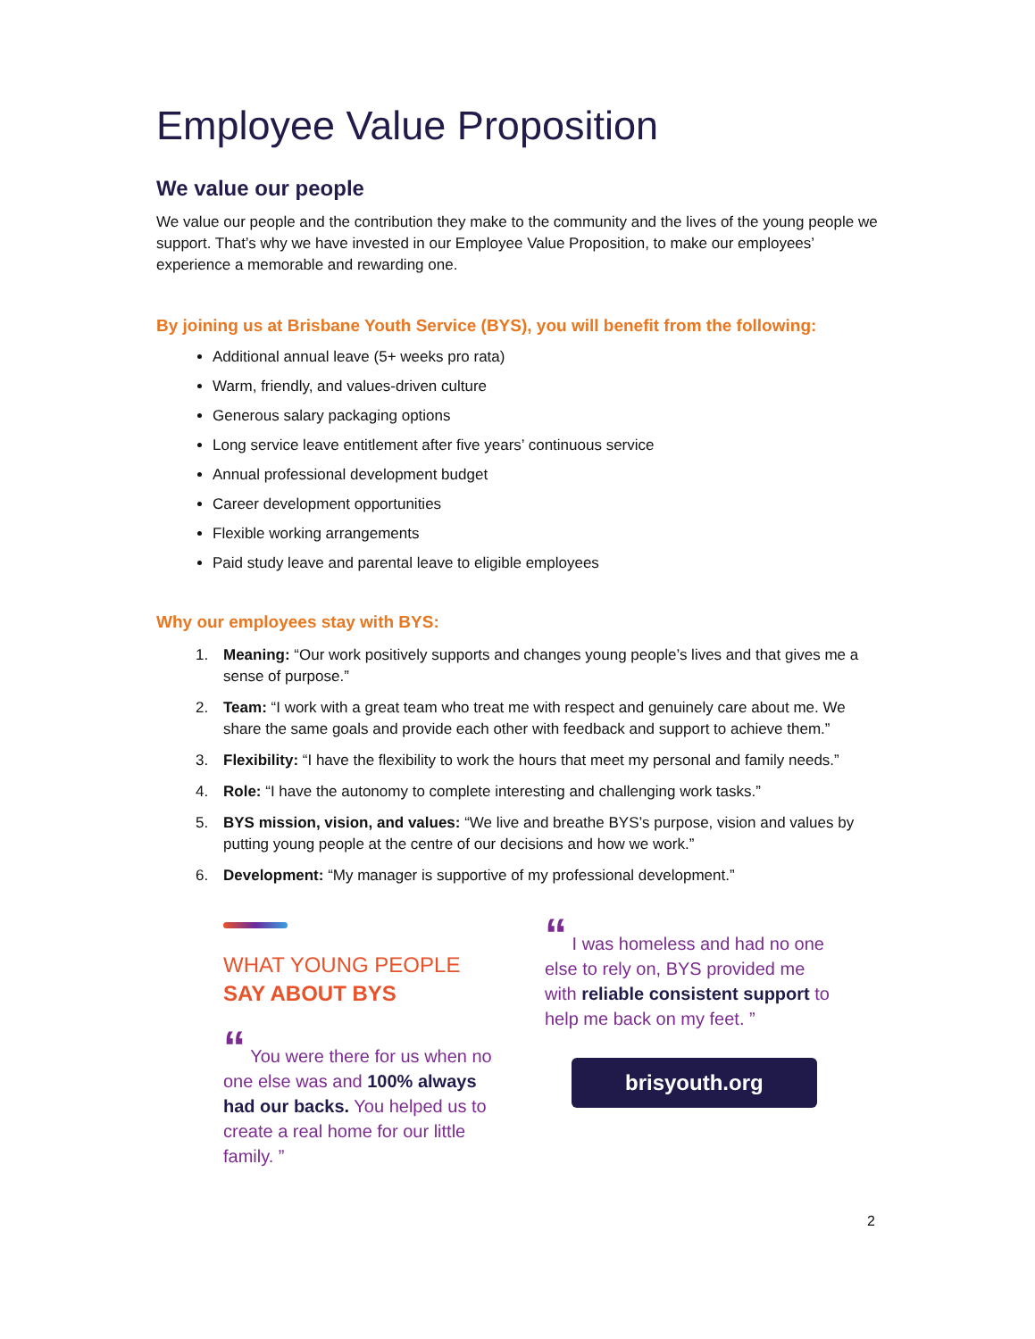Employee Value Proposition
We value our people
We value our people and the contribution they make to the community and the lives of the young people we support. That’s why we have invested in our Employee Value Proposition, to make our employees’ experience a memorable and rewarding one.
By joining us at Brisbane Youth Service (BYS), you will benefit from the following:
Additional annual leave (5+ weeks pro rata)
Warm, friendly, and values-driven culture
Generous salary packaging options
Long service leave entitlement after five years’ continuous service
Annual professional development budget
Career development opportunities
Flexible working arrangements
Paid study leave and parental leave to eligible employees
Why our employees stay with BYS:
1. Meaning: “Our work positively supports and changes young people’s lives and that gives me a sense of purpose.”
2. Team: “I work with a great team who treat me with respect and genuinely care about me. We share the same goals and provide each other with feedback and support to achieve them.”
3. Flexibility: “I have the flexibility to work the hours that meet my personal and family needs.”
4. Role: “I have the autonomy to complete interesting and challenging work tasks.”
5. BYS mission, vision, and values: “We live and breathe BYS’s purpose, vision and values by putting young people at the centre of our decisions and how we work.”
6. Development: “My manager is supportive of my professional development.”
WHAT YOUNG PEOPLE
SAY ABOUT BYS
“ You were there for us when no one else was and 100% always had our backs. You helped us to create a real home for our little family. ”
“ I was homeless and had no one else to rely on, BYS provided me with reliable consistent support to help me back on my feet. ”
brisyouth.org
2